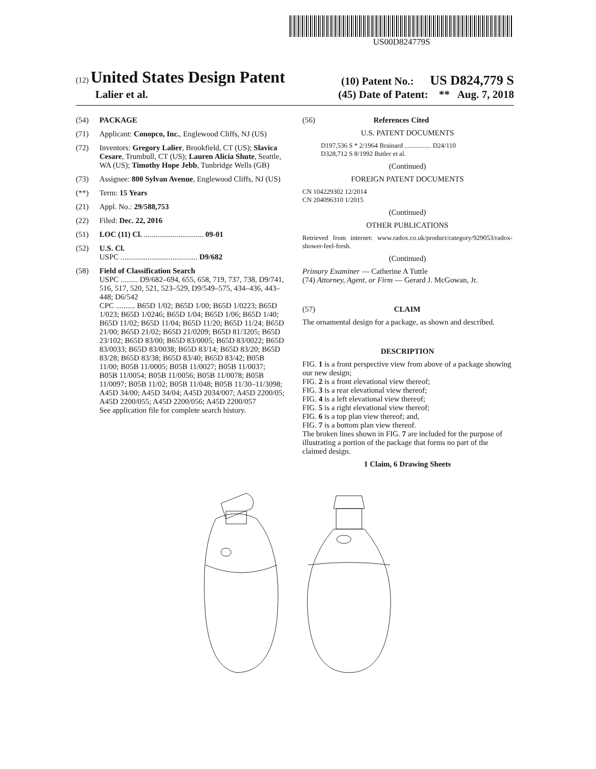US00D824779S
(12) United States Design Patent
(10) Patent No.: US D824,779 S
Lalier et al. (45) Date of Patent: ** Aug. 7, 2018
(54) PACKAGE
(71) Applicant: Conopco, Inc., Englewood Cliffs, NJ (US)
(72) Inventors: Gregory Lalier, Brookfield, CT (US); Slavica Cesare, Trumbull, CT (US); Lauren Alicia Shute, Seattle, WA (US); Timothy Hope Jebb, Tunbridge Wells (GB)
(73) Assignee: 800 Sylvan Avenue, Englewood Cliffs, NJ (US)
(**) Term: 15 Years
(21) Appl. No.: 29/588,753
(22) Filed: Dec. 22, 2016
(51) LOC (11) Cl. ............................... 09-01
(52) U.S. Cl.
USPC ........................................ D9/682
(58) Field of Classification Search
USPC ......... D9/682–694, 655, 658, 719, 737, 738, D9/741, 516, 517, 520, 521, 523–529, D9/549–575, 434–436, 443–448; D6/542
CPC .......... B65D 1/02; B65D 1/00; B65D 1/0223; B65D 1/023; B65D 1/0246; B65D 1/04; B65D 1/06; B65D 1/40; B65D 11/02; B65D 11/04; B65D 11/20; B65D 11/24; B65D 21/00; B65D 21/02; B65D 21/0209; B65D 81/3205; B65D 23/102; B65D 83/00; B65D 83/0005; B65D 83/0022; B65D 83/0033; B65D 83/0038; B65D 83/14; B65D 83/20; B65D 83/28; B65D 83/38; B65D 83/40; B65D 83/42; B05B 11/00; B05B 11/0005; B05B 11/0027; B05B 11/0037; B05B 11/0054; B05B 11/0056; B05B 11/0078; B05B 11/0097; B05B 11/02; B05B 11/048; B05B 11/30–11/3098; A45D 34/00; A45D 34/04; A45D 2034/007; A45D 2200/05; A45D 2200/055; A45D 2200/056; A45D 2200/057
See application file for complete search history.
(56) References Cited
U.S. PATENT DOCUMENTS
D197,536 S * 2/1964 Brainard ................ D24/110
D328,712 S 8/1992 Butler et al.
(Continued)
FOREIGN PATENT DOCUMENTS
CN 104229302 12/2014
CN 204096310 1/2015
(Continued)
OTHER PUBLICATIONS
Retrieved from internet: www.radox.co.uk/product/category/929053/radox-shower-feel-fresh.
(Continued)
Primary Examiner — Catherine A Tuttle
(74) Attorney, Agent, or Firm — Gerard J. McGowan, Jr.
(57) CLAIM
The ornamental design for a package, as shown and described.
DESCRIPTION
FIG. 1 is a front perspective view from above of a package showing our new design;
FIG. 2 is a front elevational view thereof;
FIG. 3 is a rear elevational view thereof;
FIG. 4 is a left elevational view thereof;
FIG. 5 is a right elevational view thereof;
FIG. 6 is a top plan view thereof; and,
FIG. 7 is a bottom plan view thereof.
The broken lines shown in FIG. 7 are included for the purpose of illustrating a portion of the package that forms no part of the claimed design.
1 Claim, 6 Drawing Sheets